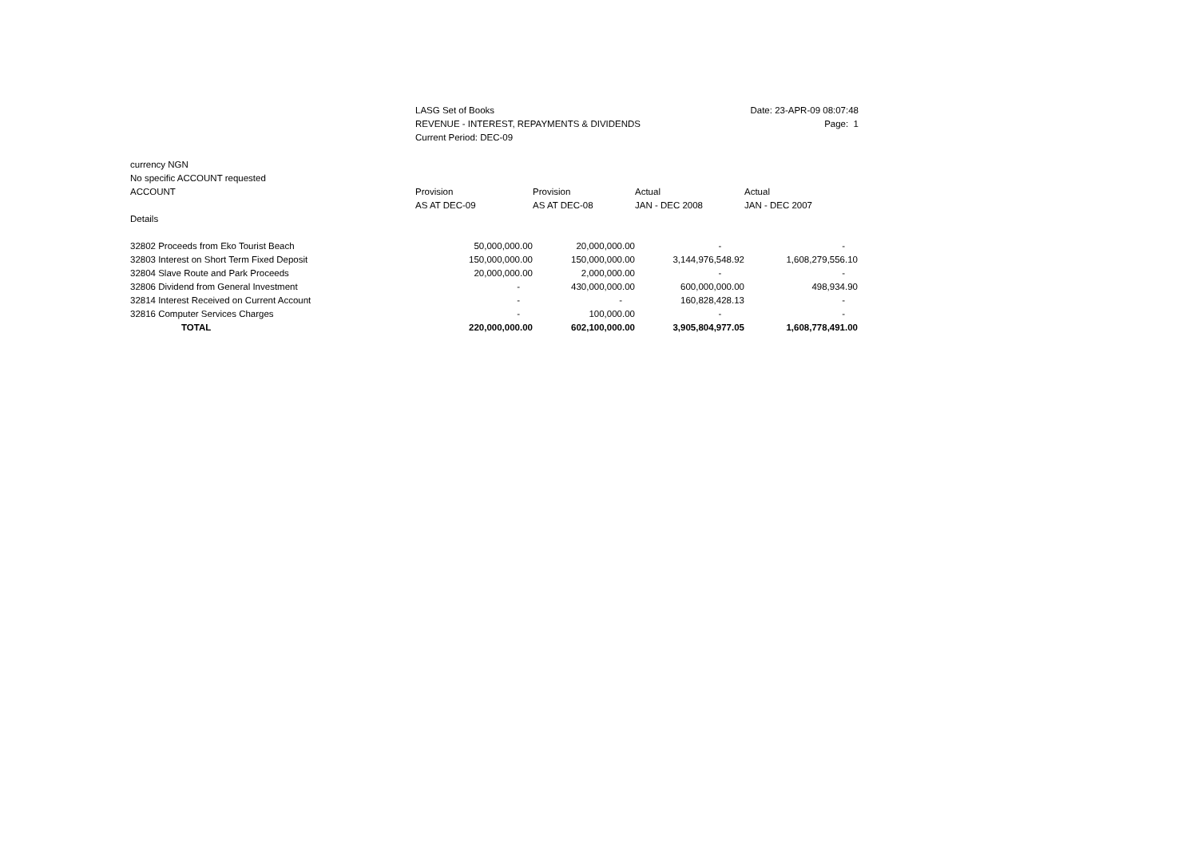LASG Set of Books
REVENUE - INTEREST, REPAYMENTS & DIVIDENDS
Current Period: DEC-09
Date: 23-APR-09 08:07:48
Page: 1
currency NGN
No specific ACCOUNT requested
| ACCOUNT | Provision | Provision | Actual | Actual |
| --- | --- | --- | --- | --- |
| | AS AT DEC-09 | AS AT DEC-08 | JAN - DEC 2008 | JAN - DEC 2007 |
| Details | | | | |
| 32802 Proceeds from Eko Tourist Beach | 50,000,000.00 | 20,000,000.00 | - | - |
| 32803 Interest on Short Term Fixed Deposit | 150,000,000.00 | 150,000,000.00 | 3,144,976,548.92 | 1,608,279,556.10 |
| 32804 Slave Route and Park Proceeds | 20,000,000.00 | 2,000,000.00 | - | - |
| 32806 Dividend from General Investment | - | 430,000,000.00 | 600,000,000.00 | 498,934.90 |
| 32814 Interest Received on Current Account | - | - | 160,828,428.13 | - |
| 32816 Computer Services Charges | - | 100,000.00 | - | - |
| TOTAL | 220,000,000.00 | 602,100,000.00 | 3,905,804,977.05 | 1,608,778,491.00 |